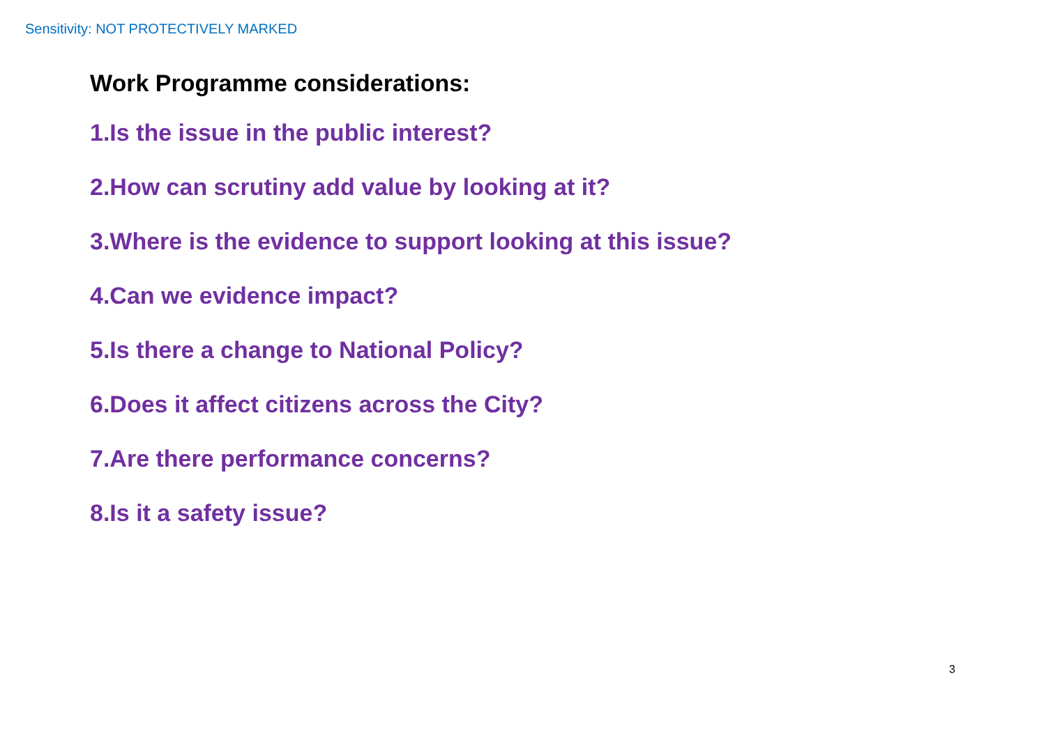Sensitivity: NOT PROTECTIVELY MARKED
Work Programme considerations:
1.Is the issue in the public interest?
2.How can scrutiny add value by looking at it?
3.Where is the evidence to support looking at this issue?
4.Can we evidence impact?
5.Is there a change to National Policy?
6.Does it affect citizens across the City?
7.Are there performance concerns?
8.Is it a safety issue?
3